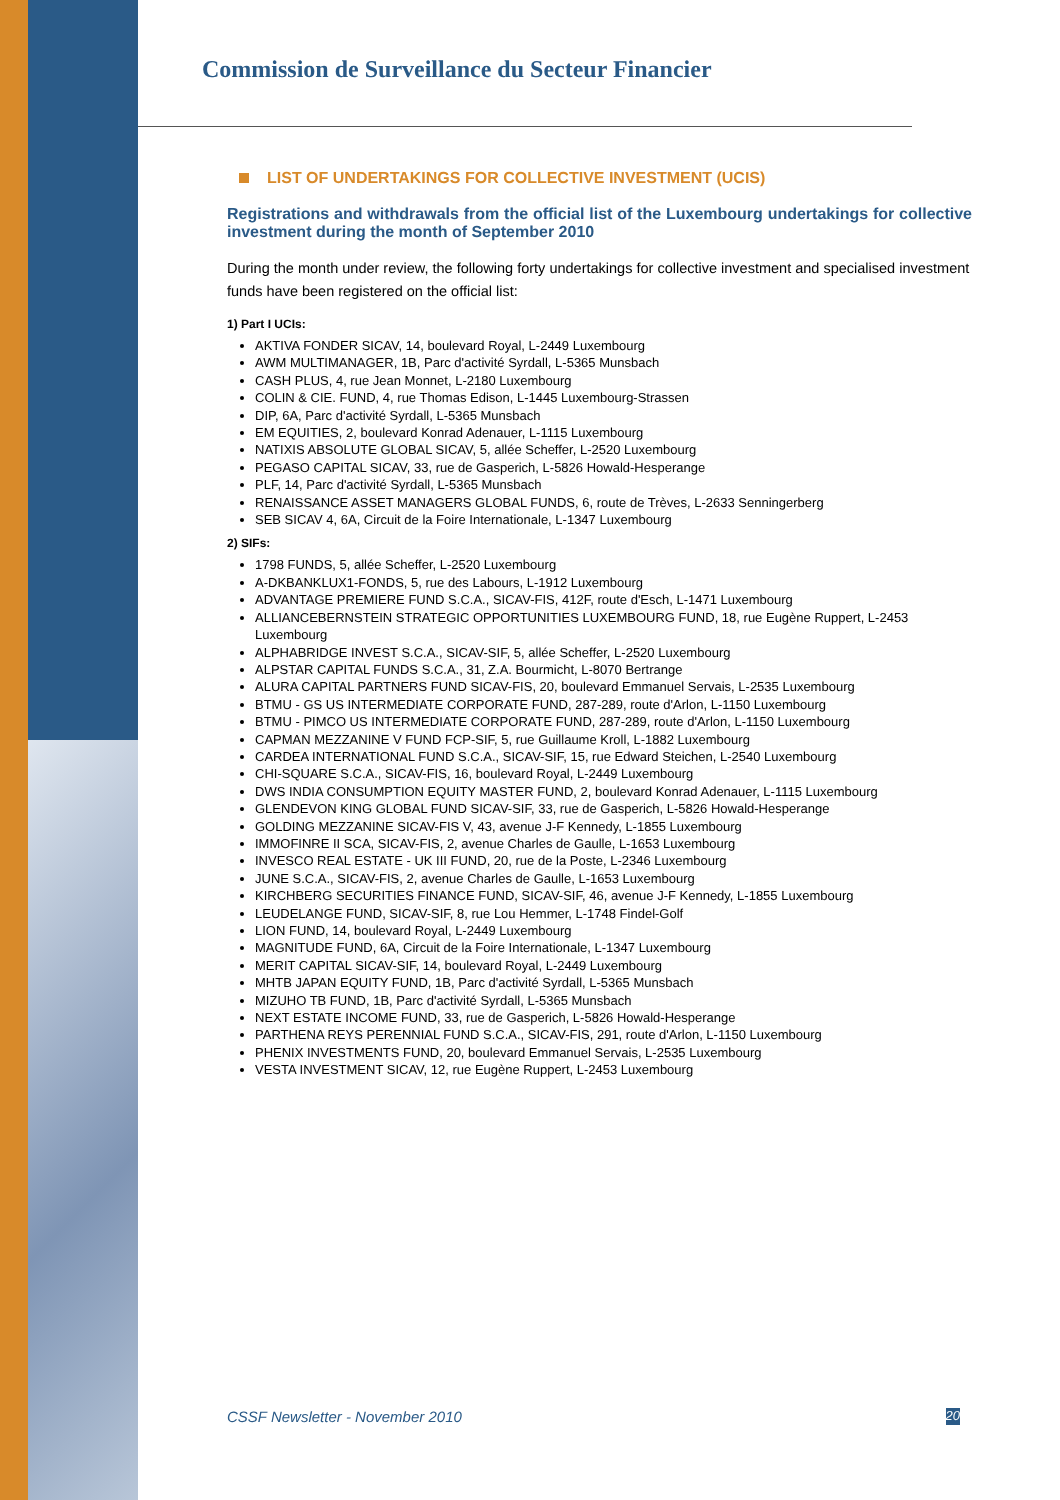Commission de Surveillance du Secteur Financier
LIST OF UNDERTAKINGS FOR COLLECTIVE INVESTMENT (UCIS)
Registrations and withdrawals from the official list of the Luxembourg undertakings for collective investment during the month of September 2010
During the month under review, the following forty undertakings for collective investment and specialised investment funds have been registered on the official list:
1) Part I UCIs:
AKTIVA FONDER SICAV, 14, boulevard Royal, L-2449 Luxembourg
AWM MULTIMANAGER, 1B, Parc d'activité Syrdall, L-5365 Munsbach
CASH PLUS, 4, rue Jean Monnet, L-2180 Luxembourg
COLIN & CIE. FUND, 4, rue Thomas Edison, L-1445 Luxembourg-Strassen
DIP, 6A, Parc d'activité Syrdall, L-5365 Munsbach
EM EQUITIES, 2, boulevard Konrad Adenauer, L-1115 Luxembourg
NATIXIS ABSOLUTE GLOBAL SICAV, 5, allée Scheffer, L-2520 Luxembourg
PEGASO CAPITAL SICAV, 33, rue de Gasperich, L-5826 Howald-Hesperange
PLF, 14, Parc d'activité Syrdall, L-5365 Munsbach
RENAISSANCE ASSET MANAGERS GLOBAL FUNDS, 6, route de Trèves, L-2633 Senningerberg
SEB SICAV 4, 6A, Circuit de la Foire Internationale, L-1347 Luxembourg
2) SIFs:
1798 FUNDS, 5, allée Scheffer, L-2520 Luxembourg
A-DKBANKLUX1-FONDS, 5, rue des Labours, L-1912 Luxembourg
ADVANTAGE PREMIERE FUND S.C.A., SICAV-FIS, 412F, route d'Esch, L-1471 Luxembourg
ALLIANCEBERNSTEIN STRATEGIC OPPORTUNITIES LUXEMBOURG FUND, 18, rue Eugène Ruppert, L-2453 Luxembourg
ALPHABRIDGE INVEST S.C.A., SICAV-SIF, 5, allée Scheffer, L-2520 Luxembourg
ALPSTAR CAPITAL FUNDS S.C.A., 31, Z.A. Bourmicht, L-8070 Bertrange
ALURA CAPITAL PARTNERS FUND SICAV-FIS, 20, boulevard Emmanuel Servais, L-2535 Luxembourg
BTMU - GS US INTERMEDIATE CORPORATE FUND, 287-289, route d'Arlon, L-1150 Luxembourg
BTMU - PIMCO US INTERMEDIATE CORPORATE FUND, 287-289, route d'Arlon, L-1150 Luxembourg
CAPMAN MEZZANINE V FUND FCP-SIF, 5, rue Guillaume Kroll, L-1882 Luxembourg
CARDEA INTERNATIONAL FUND S.C.A., SICAV-SIF, 15, rue Edward Steichen, L-2540 Luxembourg
CHI-SQUARE S.C.A., SICAV-FIS, 16, boulevard Royal, L-2449 Luxembourg
DWS INDIA CONSUMPTION EQUITY MASTER FUND, 2, boulevard Konrad Adenauer, L-1115 Luxembourg
GLENDEVON KING GLOBAL FUND SICAV-SIF, 33, rue de Gasperich, L-5826 Howald-Hesperange
GOLDING MEZZANINE SICAV-FIS V, 43, avenue J-F Kennedy, L-1855 Luxembourg
IMMOFINRE II SCA, SICAV-FIS, 2, avenue Charles de Gaulle, L-1653 Luxembourg
INVESCO REAL ESTATE - UK III FUND, 20, rue de la Poste, L-2346 Luxembourg
JUNE S.C.A., SICAV-FIS, 2, avenue Charles de Gaulle, L-1653 Luxembourg
KIRCHBERG SECURITIES FINANCE FUND, SICAV-SIF, 46, avenue J-F Kennedy, L-1855 Luxembourg
LEUDELANGE FUND, SICAV-SIF, 8, rue Lou Hemmer, L-1748 Findel-Golf
LION FUND, 14, boulevard Royal, L-2449 Luxembourg
MAGNITUDE FUND, 6A, Circuit de la Foire Internationale, L-1347 Luxembourg
MERIT CAPITAL SICAV-SIF, 14, boulevard Royal, L-2449 Luxembourg
MHTB JAPAN EQUITY FUND, 1B, Parc d'activité Syrdall, L-5365 Munsbach
MIZUHO TB FUND, 1B, Parc d'activité Syrdall, L-5365 Munsbach
NEXT ESTATE INCOME FUND, 33, rue de Gasperich, L-5826 Howald-Hesperange
PARTHENA REYS PERENNIAL FUND S.C.A., SICAV-FIS, 291, route d'Arlon, L-1150 Luxembourg
PHENIX INVESTMENTS FUND, 20, boulevard Emmanuel Servais, L-2535 Luxembourg
VESTA INVESTMENT SICAV, 12, rue Eugène Ruppert, L-2453 Luxembourg
CSSF Newsletter - November 2010 20